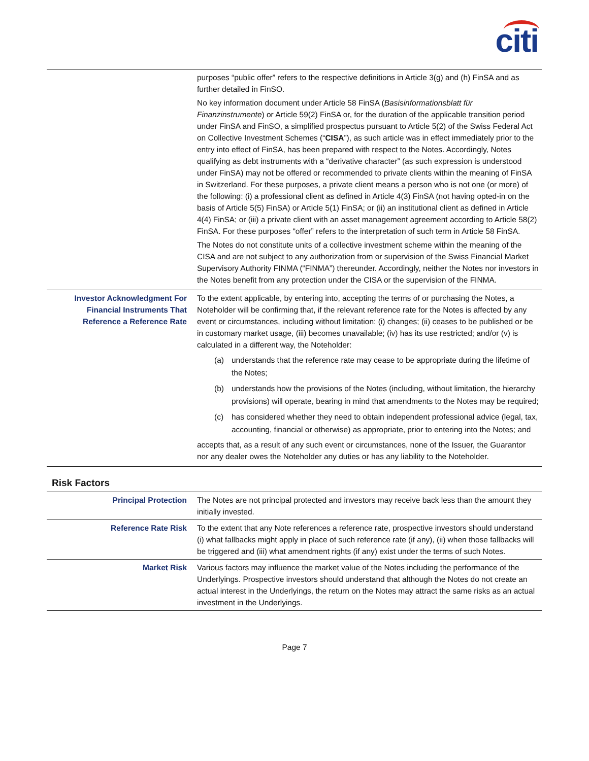citi
| | purposes “public offer” refers to the respective definitions in Article 3(g) and (h) FinSA and as further detailed in FinSO. No key information document under Article 58 FinSA ( Basisinformationsblatt für Finanzinstrumente ) or Article 59(2) FinSA or, for the duration of the applicable transition period under FinSA and FinSO, a simplified prospectus pursuant to Article 5(2) of the Swiss Federal Act on Collective Investment Schemes (“ CISA ”), as such article was in effect immediately prior to the entry into effect of FinSA, has been prepared with respect to the Notes. Accordingly, Notes qualifying as debt instruments with a “derivative character” (as such expression is understood under FinSA) may not be offered or recommended to private clients within the meaning of FinSA in Switzerland. For these purposes, a private client means a person who is not one (or more) of the following: (i) a professional client as defined in Article 4(3) FinSA (not having opted-in on the basis of Article 5(5) FinSA) or Article 5(1) FinSA; or (ii) an institutional client as defined in Article 4(4) FinSA; or (iii) a private client with an asset management agreement according to Article 58(2) FinSA. For these purposes “offer” refers to the interpretation of such term in Article 58 FinSA. The Notes do not constitute units of a collective investment scheme within the meaning of the CISA and are not subject to any authorization from or supervision of the Swiss Financial Market Supervisory Authority FINMA (“FINMA”) thereunder. Accordingly, neither the Notes nor investors in the Notes benefit from any protection under the CISA or the supervision of the FINMA. |
| Investor Acknowledgment For Financial Instruments That Reference a Reference Rate | To the extent applicable, by entering into, accepting the terms of or purchasing the Notes, a Noteholder will be confirming that, if the relevant reference rate for the Notes is affected by any event or circumstances, including without limitation: (i) changes; (ii) ceases to be published or be in customary market usage, (iii) becomes unavailable; (iv) has its use restricted; and/or (v) is calculated in a different way, the Noteholder: (a) understands that the reference rate may cease to be appropriate during the lifetime of the Notes; (b) understands how the provisions of the Notes (including, without limitation, the hierarchy provisions) will operate, bearing in mind that amendments to the Notes may be required; (c) has considered whether they need to obtain independent professional advice (legal, tax, accounting, financial or otherwise) as appropriate, prior to entering into the Notes; and accepts that, as a result of any such event or circumstances, none of the Issuer, the Guarantor nor any dealer owes the Noteholder any duties or has any liability to the Noteholder. |
Risk Factors
| Principal Protection | The Notes are not principal protected and investors may receive back less than the amount they initially invested. |
| Reference Rate Risk | To the extent that any Note references a reference rate, prospective investors should understand (i) what fallbacks might apply in place of such reference rate (if any), (ii) when those fallbacks will be triggered and (iii) what amendment rights (if any) exist under the terms of such Notes. |
| Market Risk | Various factors may influence the market value of the Notes including the performance of the Underlyings. Prospective investors should understand that although the Notes do not create an actual interest in the Underlyings, the return on the Notes may attract the same risks as an actual investment in the Underlyings. |
Page 7